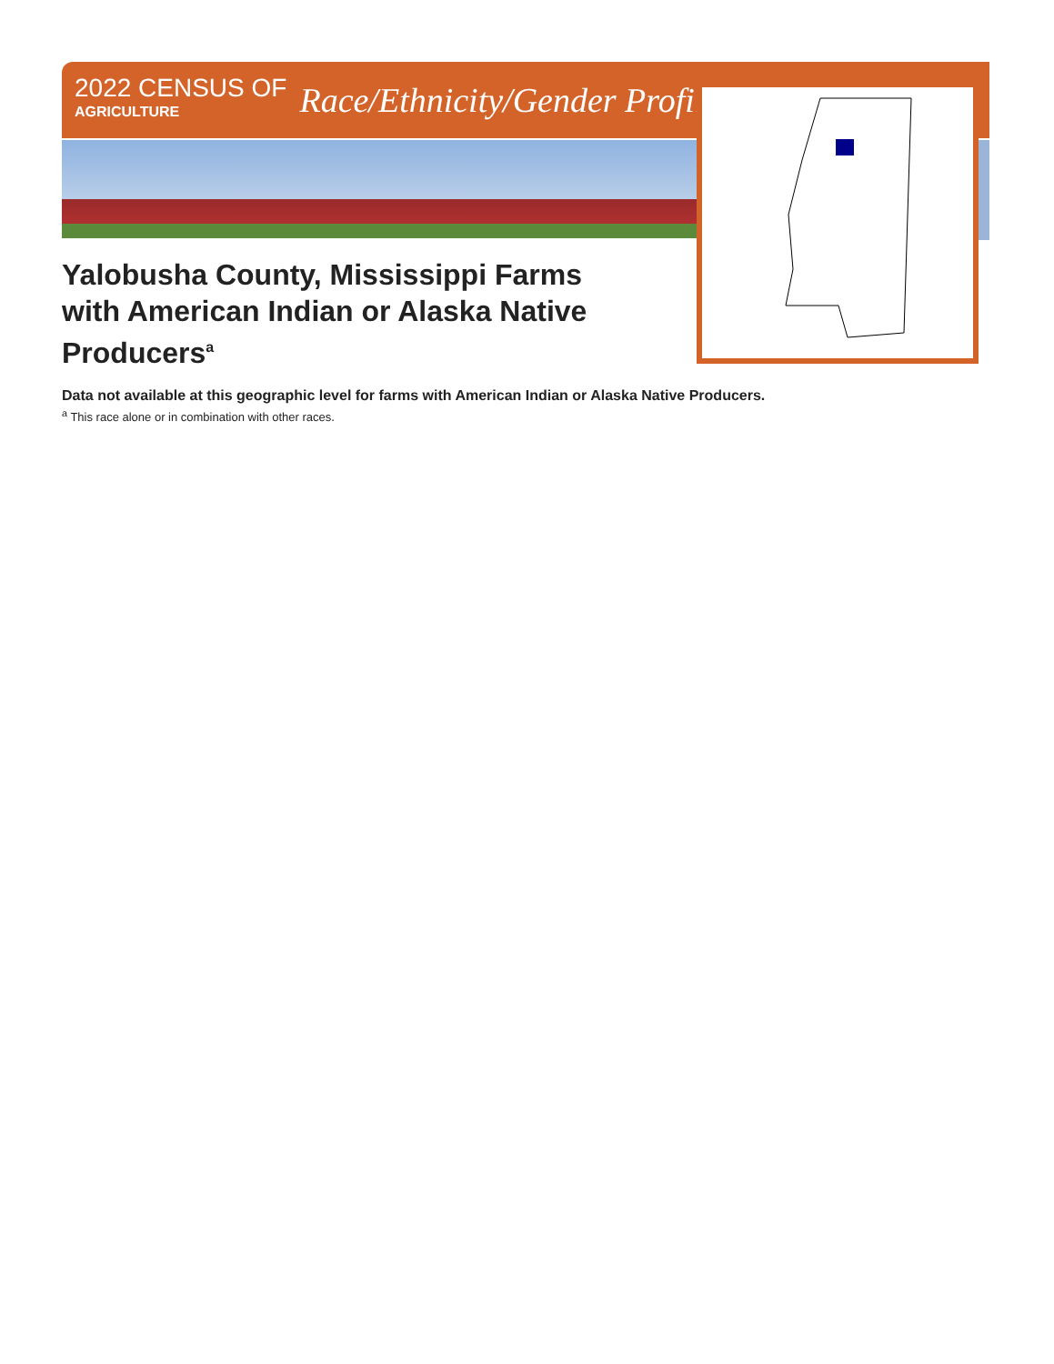2022 CENSUS OF
AGRICULTURE
Race/Ethnicity/Gender Profile
Yalobusha County, Mississippi Farms with American Indian or Alaska Native Producers<sup>a</sup>
Data not available at this geographic level for farms with American Indian or Alaska Native Producers.
<sup>a</sup> This race alone or in combination with other races.